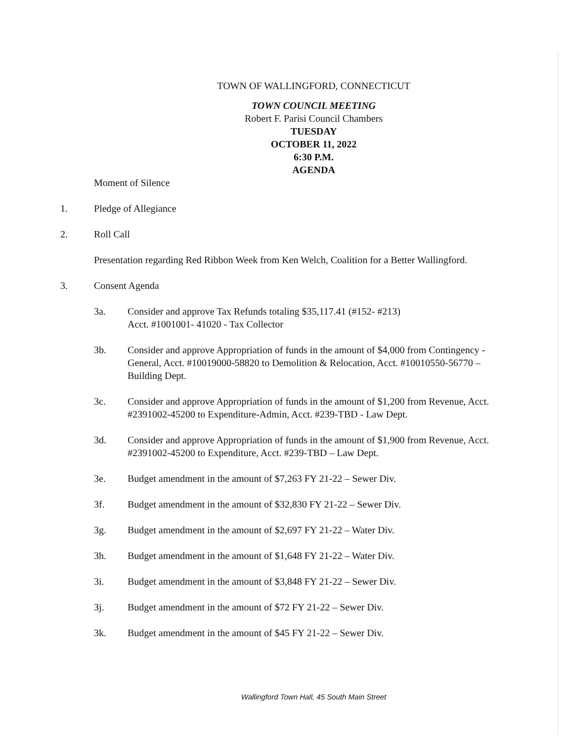TOWN OF WALLINGFORD, CONNECTICUT
TOWN COUNCIL MEETING
Robert F. Parisi Council Chambers
TUESDAY
OCTOBER 11, 2022
6:30 P.M.
AGENDA
Moment of Silence
1. Pledge of Allegiance
2. Roll Call
Presentation regarding Red Ribbon Week from Ken Welch, Coalition for a Better Wallingford.
3. Consent Agenda
3a. Consider and approve Tax Refunds totaling $35,117.41 (#152- #213)
Acct. #1001001- 41020 - Tax Collector
3b. Consider and approve Appropriation of funds in the amount of $4,000 from Contingency - General, Acct. #10019000-58820 to Demolition & Relocation, Acct. #10010550-56770 – Building Dept.
3c. Consider and approve Appropriation of funds in the amount of $1,200 from Revenue, Acct. #2391002-45200 to Expenditure-Admin, Acct. #239-TBD - Law Dept.
3d. Consider and approve Appropriation of funds in the amount of $1,900 from Revenue, Acct. #2391002-45200 to Expenditure, Acct. #239-TBD – Law Dept.
3e. Budget amendment in the amount of $7,263 FY 21-22 – Sewer Div.
3f. Budget amendment in the amount of $32,830 FY 21-22 – Sewer Div.
3g. Budget amendment in the amount of $2,697 FY 21-22 – Water Div.
3h. Budget amendment in the amount of $1,648 FY 21-22 – Water Div.
3i. Budget amendment in the amount of $3,848 FY 21-22 – Sewer Div.
3j. Budget amendment in the amount of $72 FY 21-22 – Sewer Div.
3k. Budget amendment in the amount of $45 FY 21-22 – Sewer Div.
Wallingford Town Hall, 45 South Main Street